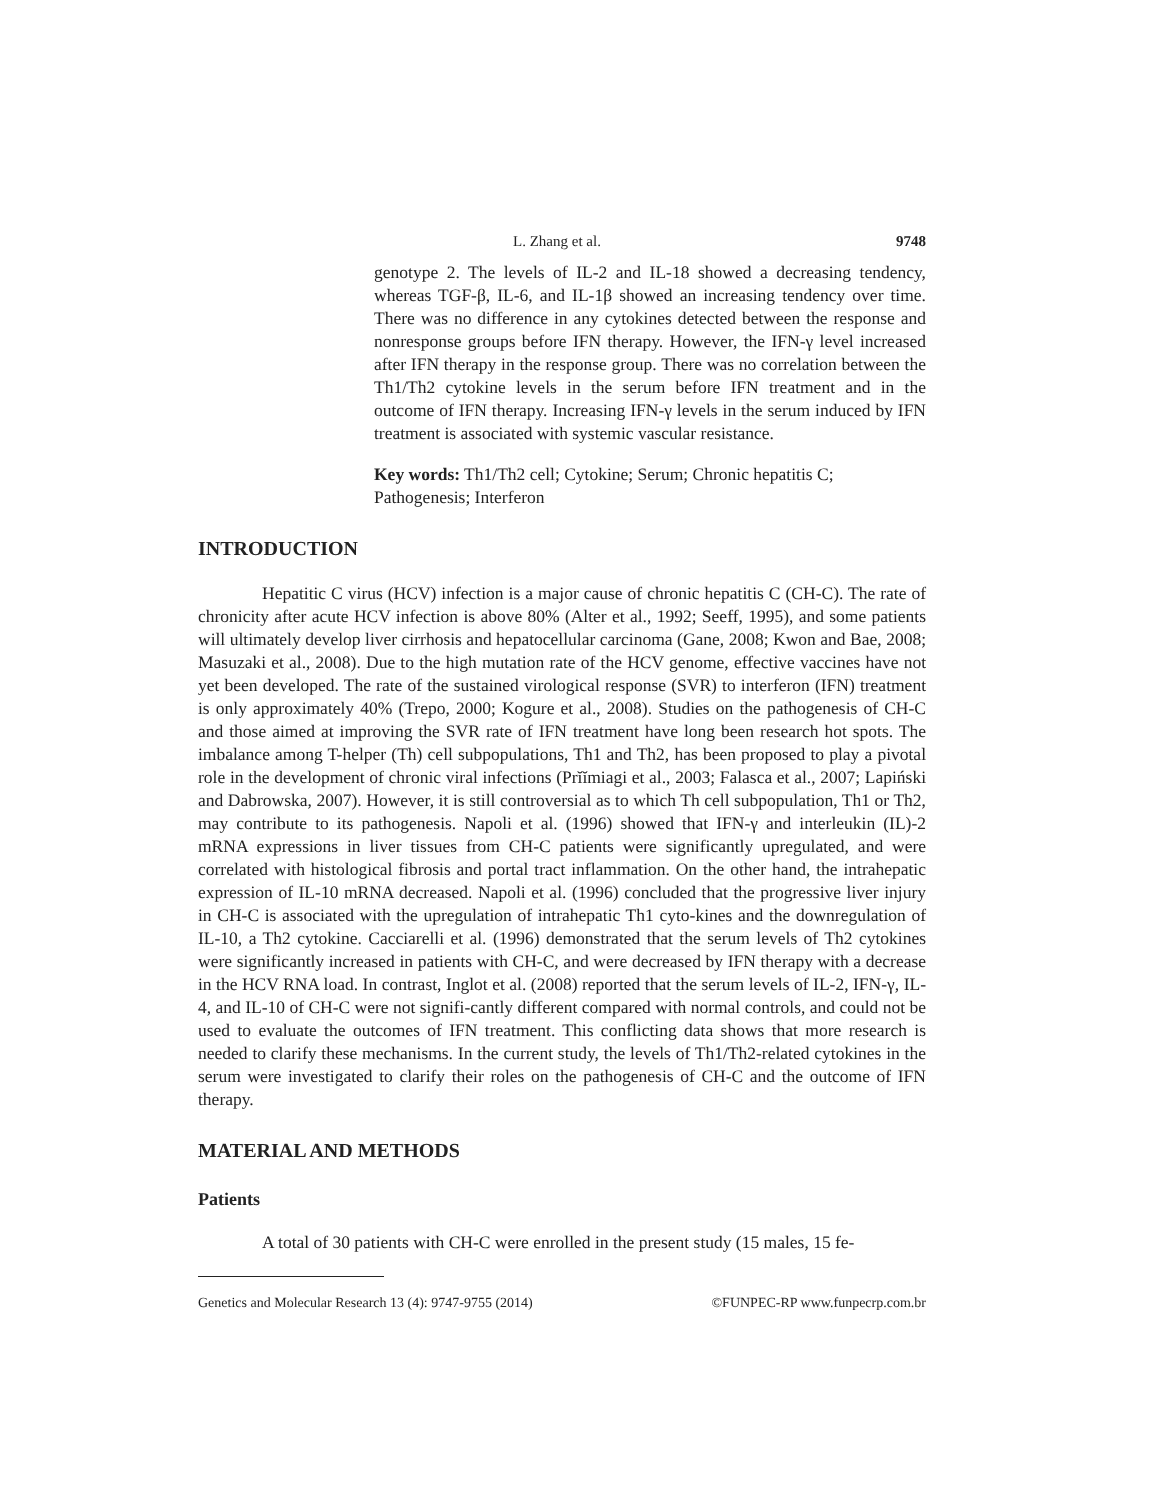L. Zhang et al. 9748
genotype 2. The levels of IL-2 and IL-18 showed a decreasing tendency, whereas TGF-β, IL-6, and IL-1β showed an increasing tendency over time. There was no difference in any cytokines detected between the response and nonresponse groups before IFN therapy. However, the IFN-γ level increased after IFN therapy in the response group. There was no correlation between the Th1/Th2 cytokine levels in the serum before IFN treatment and in the outcome of IFN therapy. Increasing IFN-γ levels in the serum induced by IFN treatment is associated with systemic vascular resistance.
Key words: Th1/Th2 cell; Cytokine; Serum; Chronic hepatitis C; Pathogenesis; Interferon
INTRODUCTION
Hepatitic C virus (HCV) infection is a major cause of chronic hepatitis C (CH-C). The rate of chronicity after acute HCV infection is above 80% (Alter et al., 1992; Seeff, 1995), and some patients will ultimately develop liver cirrhosis and hepatocellular carcinoma (Gane, 2008; Kwon and Bae, 2008; Masuzaki et al., 2008). Due to the high mutation rate of the HCV genome, effective vaccines have not yet been developed. The rate of the sustained virological response (SVR) to interferon (IFN) treatment is only approximately 40% (Trepo, 2000; Kogure et al., 2008). Studies on the pathogenesis of CH-C and those aimed at improving the SVR rate of IFN treatment have long been research hot spots. The imbalance among T-helper (Th) cell subpopulations, Th1 and Th2, has been proposed to play a pivotal role in the development of chronic viral infections (Prĭĭmiagi et al., 2003; Falasca et al., 2007; Lapiński and Dabrowska, 2007). However, it is still controversial as to which Th cell subpopulation, Th1 or Th2, may contribute to its pathogenesis. Napoli et al. (1996) showed that IFN-γ and interleukin (IL)-2 mRNA expressions in liver tissues from CH-C patients were significantly upregulated, and were correlated with histological fibrosis and portal tract inflammation. On the other hand, the intrahepatic expression of IL-10 mRNA decreased. Napoli et al. (1996) concluded that the progressive liver injury in CH-C is associated with the upregulation of intrahepatic Th1 cyto-kines and the downregulation of IL-10, a Th2 cytokine. Cacciarelli et al. (1996) demonstrated that the serum levels of Th2 cytokines were significantly increased in patients with CH-C, and were decreased by IFN therapy with a decrease in the HCV RNA load. In contrast, Inglot et al. (2008) reported that the serum levels of IL-2, IFN-γ, IL-4, and IL-10 of CH-C were not signifi-cantly different compared with normal controls, and could not be used to evaluate the outcomes of IFN treatment. This conflicting data shows that more research is needed to clarify these mechanisms. In the current study, the levels of Th1/Th2-related cytokines in the serum were investigated to clarify their roles on the pathogenesis of CH-C and the outcome of IFN therapy.
MATERIAL AND METHODS
Patients
A total of 30 patients with CH-C were enrolled in the present study (15 males, 15 fe-
Genetics and Molecular Research 13 (4): 9747-9755 (2014) ©FUNPEC-RP www.funpecrp.com.br